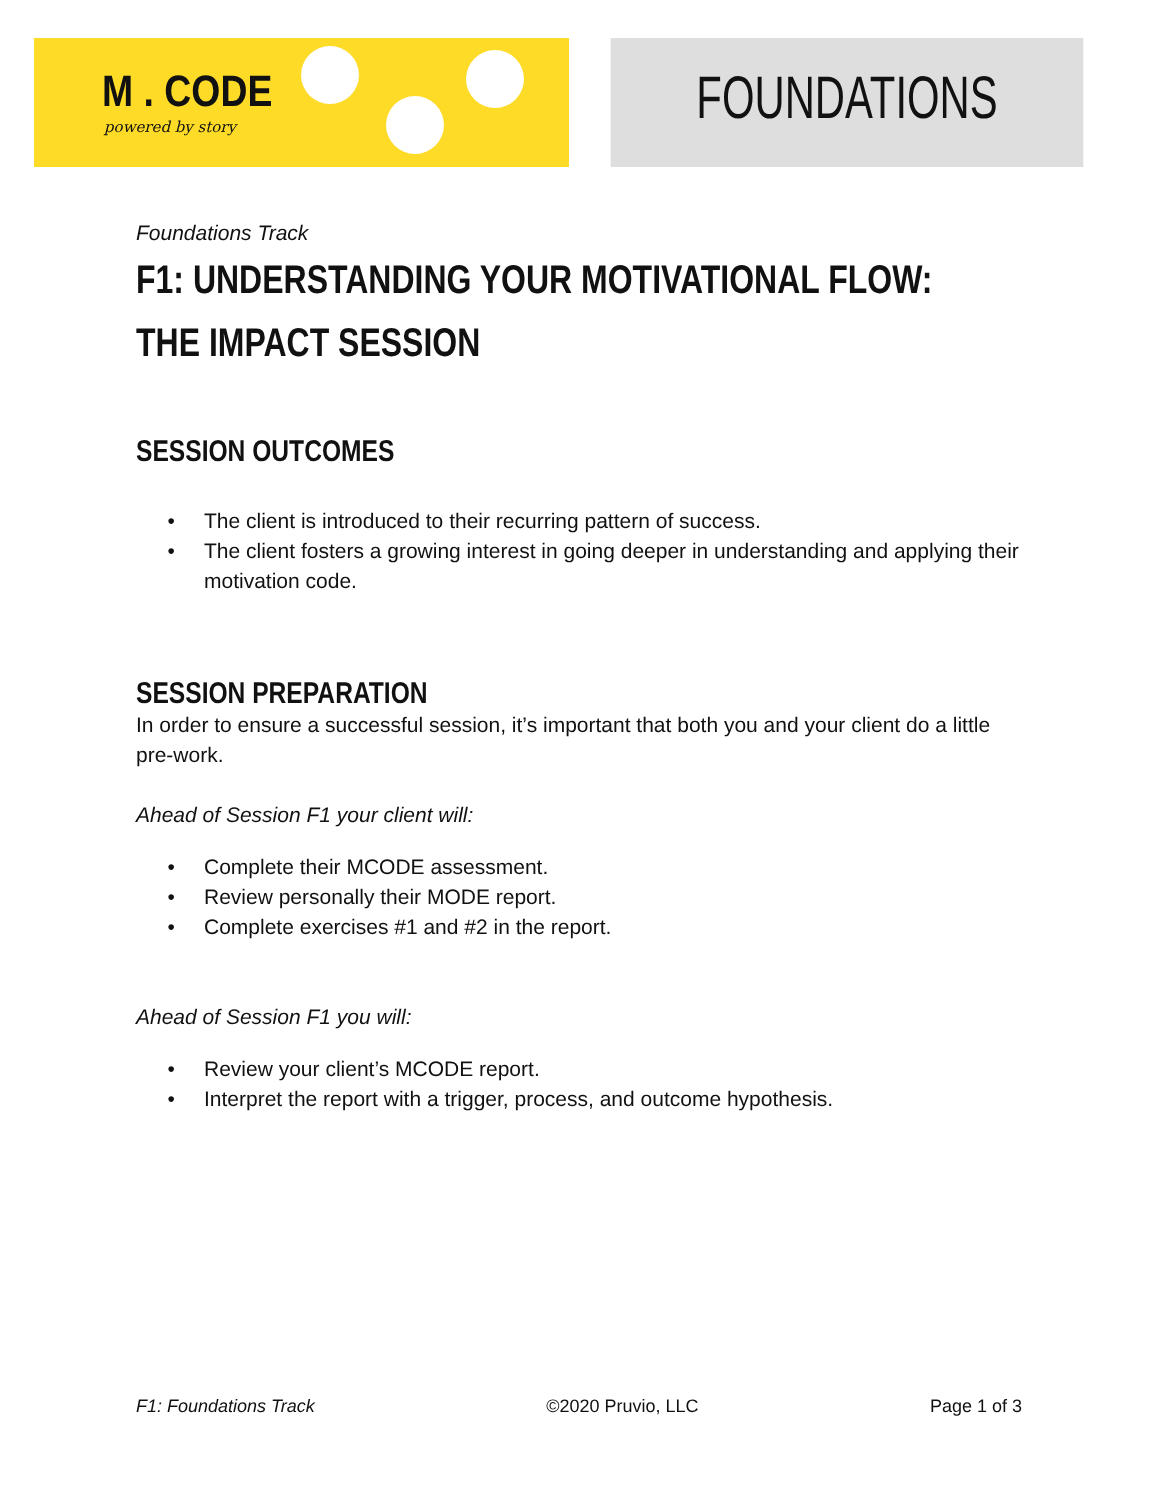M . CODE
powered by story
FOUNDATIONS
Foundations Track
F1: UNDERSTANDING YOUR MOTIVATIONAL FLOW:
THE IMPACT SESSION
SESSION OUTCOMES
The client is introduced to their recurring pattern of success.
The client fosters a growing interest in going deeper in understanding and applying their motivation code.
SESSION PREPARATION
In order to ensure a successful session, it’s important that both you and your client do a little pre-work.
Ahead of Session F1 your client will:
Complete their MCODE assessment.
Review personally their MODE report.
Complete exercises #1 and #2 in the report.
Ahead of Session F1 you will:
Review your client’s MCODE report.
Interpret the report with a trigger, process, and outcome hypothesis.
F1: Foundations Track ©2020 Pruvio, LLC Page 1 of 3